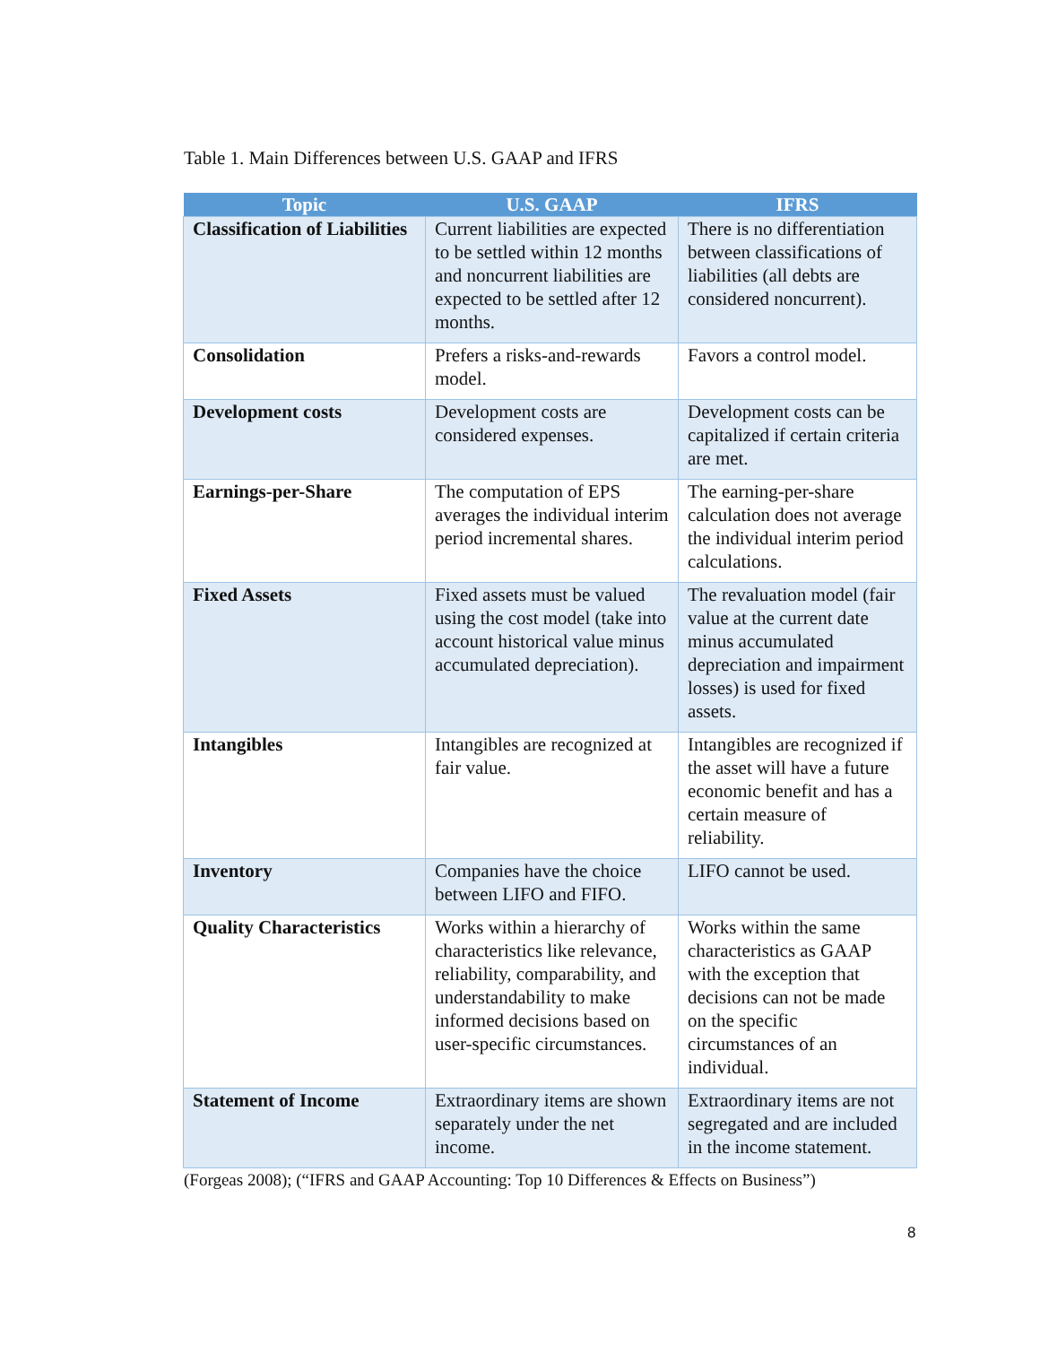Table 1. Main Differences between U.S. GAAP and IFRS
| Topic | U.S. GAAP | IFRS |
| --- | --- | --- |
| Classification of Liabilities | Current liabilities are expected to be settled within 12 months and noncurrent liabilities are expected to be settled after 12 months. | There is no differentiation between classifications of liabilities (all debts are considered noncurrent). |
| Consolidation | Prefers a risks-and-rewards model. | Favors a control model. |
| Development costs | Development costs are considered expenses. | Development costs can be capitalized if certain criteria are met. |
| Earnings-per-Share | The computation of EPS averages the individual interim period incremental shares. | The earning-per-share calculation does not average the individual interim period calculations. |
| Fixed Assets | Fixed assets must be valued using the cost model (take into account historical value minus accumulated depreciation). | The revaluation model (fair value at the current date minus accumulated depreciation and impairment losses) is used for fixed assets. |
| Intangibles | Intangibles are recognized at fair value. | Intangibles are recognized if the asset will have a future economic benefit and has a certain measure of reliability. |
| Inventory | Companies have the choice between LIFO and FIFO. | LIFO cannot be used. |
| Quality Characteristics | Works within a hierarchy of characteristics like relevance, reliability, comparability, and understandability to make informed decisions based on user-specific circumstances. | Works within the same characteristics as GAAP with the exception that decisions can not be made on the specific circumstances of an individual. |
| Statement of Income | Extraordinary items are shown separately under the net income. | Extraordinary items are not segregated and are included in the income statement. |
(Forgeas 2008); (“IFRS and GAAP Accounting: Top 10 Differences & Effects on Business”)
8